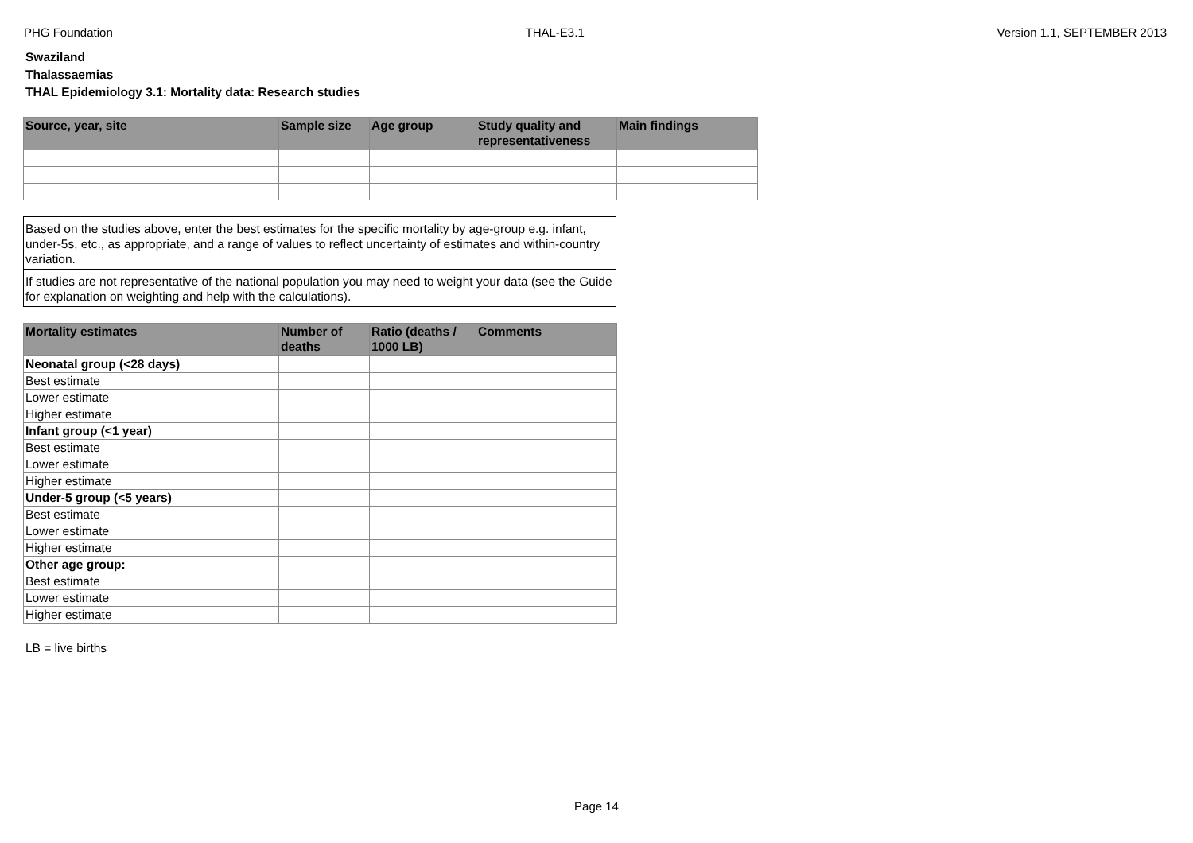PHG Foundation THAL-E3.1 Version 1.1, SEPTEMBER 2013
Swaziland
Thalassaemias
THAL Epidemiology 3.1: Mortality data: Research studies
| Source, year, site | Sample size | Age group | Study quality and representativeness | Main findings |
| --- | --- | --- | --- | --- |
Based on the studies above, enter the best estimates for the specific mortality by age-group e.g. infant, under-5s, etc., as appropriate, and a range of values to reflect uncertainty of estimates and within-country variation.
If studies are not representative of the national population you may need to weight your data (see the Guide for explanation on weighting and help with the calculations).
| Mortality estimates | Number of deaths | Ratio (deaths / 1000 LB) | Comments |
| --- | --- | --- | --- |
| Neonatal group (<28 days) | | | |
| Best estimate | | | |
| Lower estimate | | | |
| Higher estimate | | | |
| Infant group (<1 year) | | | |
| Best estimate | | | |
| Lower estimate | | | |
| Higher estimate | | | |
| Under-5 group (<5 years) | | | |
| Best estimate | | | |
| Lower estimate | | | |
| Higher estimate | | | |
| Other age group: | | | |
| Best estimate | | | |
| Lower estimate | | | |
| Higher estimate | | | |
LB = live births
Page 14